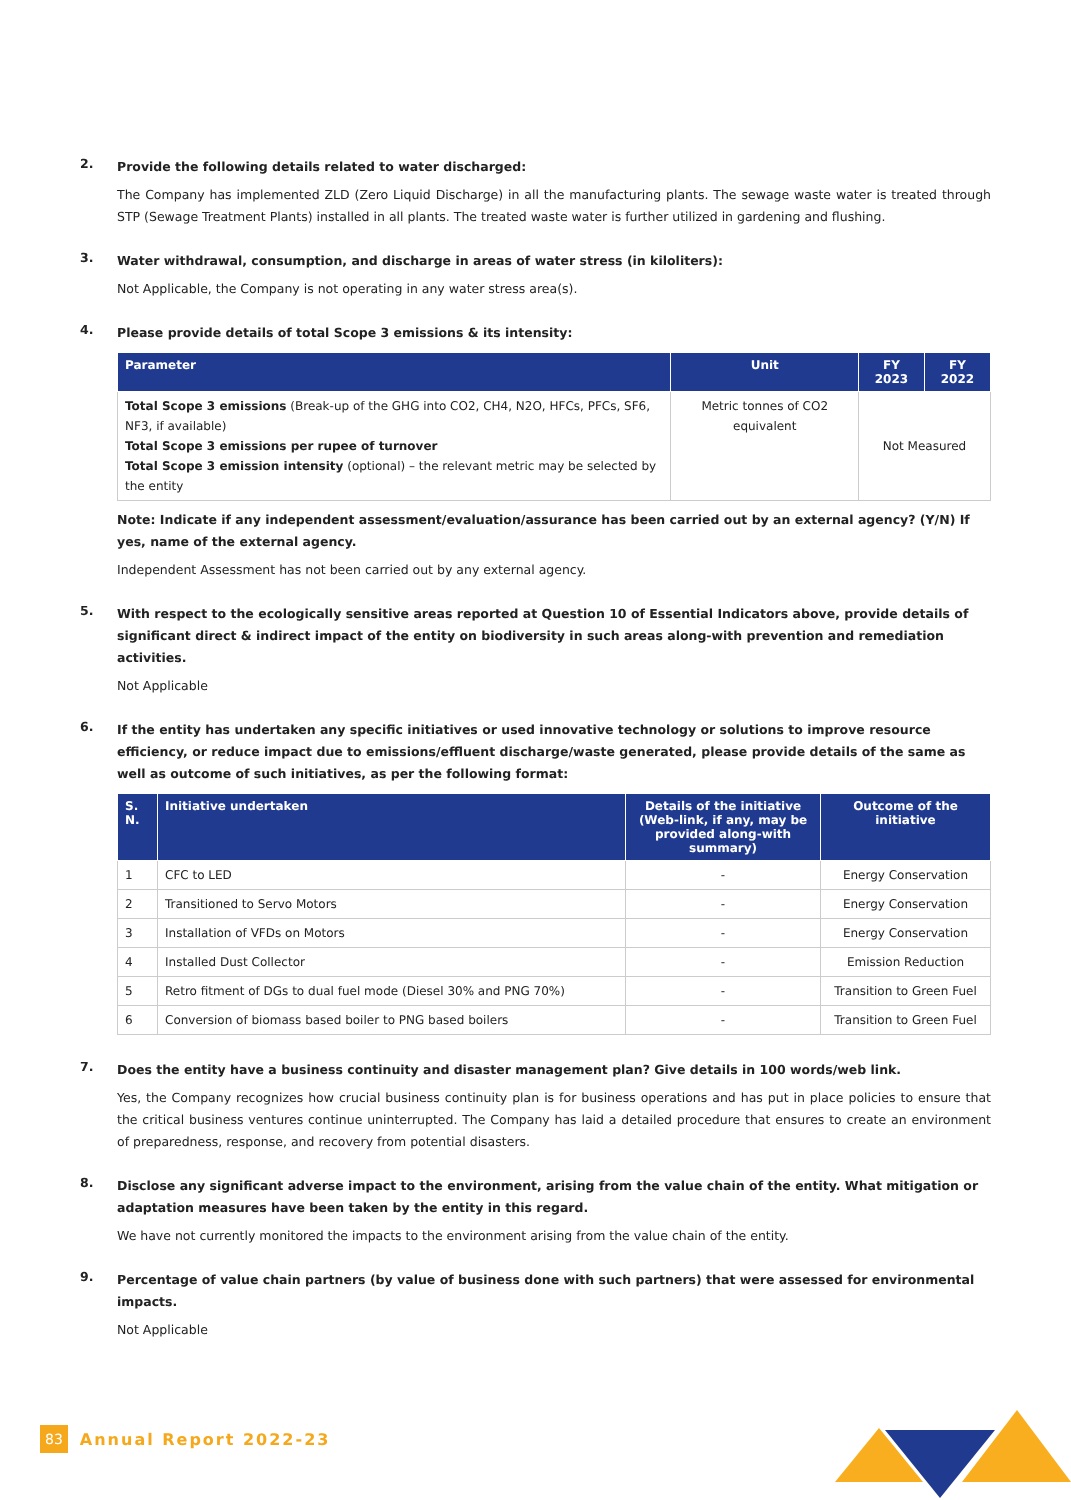2.
Provide the following details related to water discharged:
The Company has implemented ZLD (Zero Liquid Discharge) in all the manufacturing plants. The sewage waste water is treated through STP (Sewage Treatment Plants) installed in all plants. The treated waste water is further utilized in gardening and flushing.
3.
Water withdrawal, consumption, and discharge in areas of water stress (in kiloliters):
Not Applicable, the Company is not operating in any water stress area(s).
4.
Please provide details of total Scope 3 emissions & its intensity:
| Parameter | Unit | FY 2023 | FY 2022 |
| --- | --- | --- | --- |
| Total Scope 3 emissions (Break-up of the GHG into CO2, CH4, N2O, HFCs, PFCs, SF6, NF3, if available) Total Scope 3 emissions per rupee of turnover Total Scope 3 emission intensity (optional) – the relevant metric may be selected by the entity | Metric tonnes of CO2 equivalent | Not Measured | |
Note: Indicate if any independent assessment/evaluation/assurance has been carried out by an external agency? (Y/N) If yes, name of the external agency.
Independent Assessment has not been carried out by any external agency.
5.
With respect to the ecologically sensitive areas reported at Question 10 of Essential Indicators above, provide details of significant direct & indirect impact of the entity on biodiversity in such areas along-with prevention and remediation activities.
Not Applicable
6.
If the entity has undertaken any specific initiatives or used innovative technology or solutions to improve resource efficiency, or reduce impact due to emissions/effluent discharge/waste generated, please provide details of the same as well as outcome of such initiatives, as per the following format:
| S. N. | Initiative undertaken | Details of the initiative (Web-link, if any, may be provided along-with summary) | Outcome of the initiative |
| --- | --- | --- | --- |
| 1 | CFC to LED | - | Energy Conservation |
| 2 | Transitioned to Servo Motors | - | Energy Conservation |
| 3 | Installation of VFDs on Motors | - | Energy Conservation |
| 4 | Installed Dust Collector | - | Emission Reduction |
| 5 | Retro fitment of DGs to dual fuel mode (Diesel 30% and PNG 70%) | - | Transition to Green Fuel |
| 6 | Conversion of biomass based boiler to PNG based boilers | - | Transition to Green Fuel |
7.
Does the entity have a business continuity and disaster management plan? Give details in 100 words/web link.
Yes, the Company recognizes how crucial business continuity plan is for business operations and has put in place policies to ensure that the critical business ventures continue uninterrupted. The Company has laid a detailed procedure that ensures to create an environment of preparedness, response, and recovery from potential disasters.
8.
Disclose any significant adverse impact to the environment, arising from the value chain of the entity. What mitigation or adaptation measures have been taken by the entity in this regard.
We have not currently monitored the impacts to the environment arising from the value chain of the entity.
9.
Percentage of value chain partners (by value of business done with such partners) that were assessed for environmental impacts.
Not Applicable
83 Annual Report 2022-23